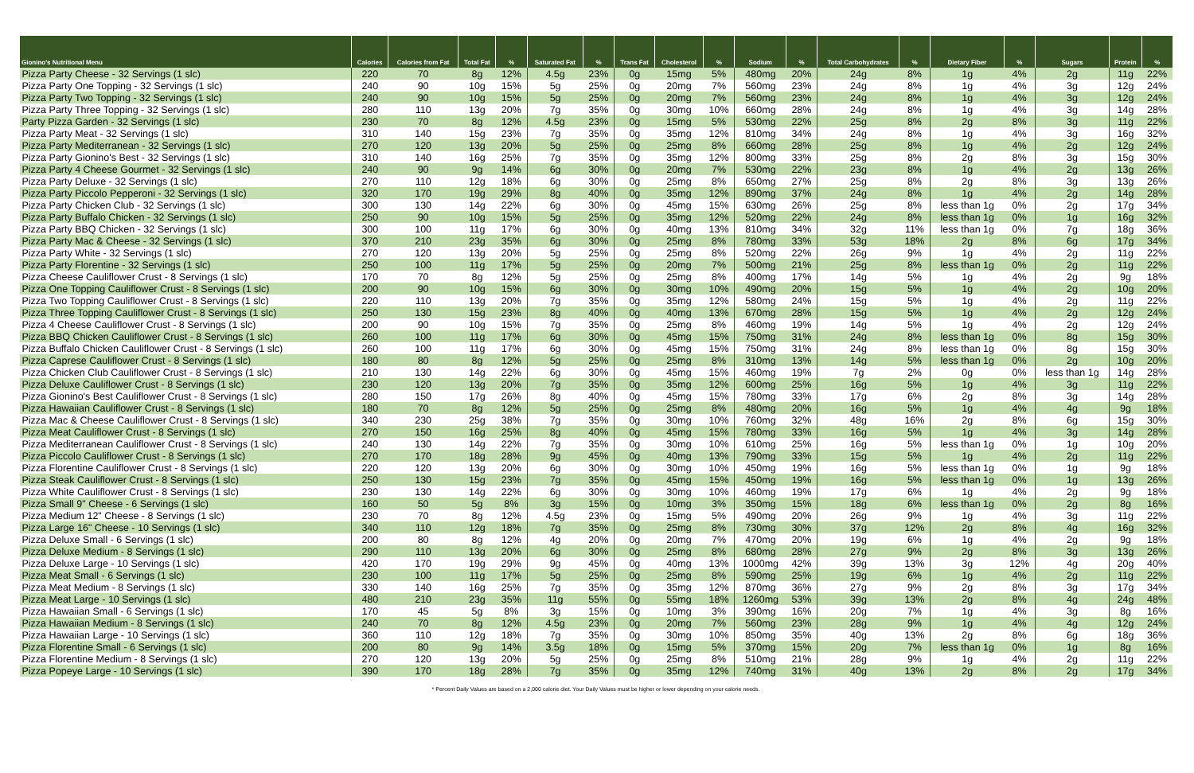| Gionino's Nutritional Menu | Calories | Calories from Fat | Total Fat | % | Saturated Fat | % | Trans Fat | Cholesterol | % | Sodium | % | Total Carbohydrates | % | Dietary Fiber | % | Sugars | Protein | % |
| --- | --- | --- | --- | --- | --- | --- | --- | --- | --- | --- | --- | --- | --- | --- | --- | --- | --- | --- |
| Pizza Party Cheese - 32 Servings (1 slc) | 220 | 70 | 8g | 12% | 4.5g | 23% | 0g | 15mg | 5% | 480mg | 20% | 24g | 8% | 1g | 4% | 2g | 11g | 22% |
| Pizza Party One Topping - 32 Servings (1 slc) | 240 | 90 | 10g | 15% | 5g | 25% | 0g | 20mg | 7% | 560mg | 23% | 24g | 8% | 1g | 4% | 3g | 12g | 24% |
| Pizza Party Two Topping - 32 Servings (1 slc) | 240 | 90 | 10g | 15% | 5g | 25% | 0g | 20mg | 7% | 560mg | 23% | 24g | 8% | 1g | 4% | 3g | 12g | 24% |
| Pizza Party Three Topping - 32 Servings (1 slc) | 280 | 110 | 13g | 20% | 7g | 35% | 0g | 30mg | 10% | 660mg | 28% | 24g | 8% | 1g | 4% | 3g | 14g | 28% |
| Party Pizza Garden - 32 Servings (1 slc) | 230 | 70 | 8g | 12% | 4.5g | 23% | 0g | 15mg | 5% | 530mg | 22% | 25g | 8% | 2g | 8% | 3g | 11g | 22% |
| Pizza Party Meat - 32 Servings (1 slc) | 310 | 140 | 15g | 23% | 7g | 35% | 0g | 35mg | 12% | 810mg | 34% | 24g | 8% | 1g | 4% | 3g | 16g | 32% |
| Pizza Party Mediterranean - 32 Servings (1 slc) | 270 | 120 | 13g | 20% | 5g | 25% | 0g | 25mg | 8% | 660mg | 28% | 25g | 8% | 1g | 4% | 2g | 12g | 24% |
| Pizza Party Gionino's Best - 32 Servings (1 slc) | 310 | 140 | 16g | 25% | 7g | 35% | 0g | 35mg | 12% | 800mg | 33% | 25g | 8% | 2g | 8% | 3g | 15g | 30% |
| Pizza Party 4 Cheese Gourmet - 32 Servings (1 slc) | 240 | 90 | 9g | 14% | 6g | 30% | 0g | 20mg | 7% | 530mg | 22% | 23g | 8% | 1g | 4% | 2g | 13g | 26% |
| Pizza Party Deluxe - 32 Servings (1 slc) | 270 | 110 | 12g | 18% | 6g | 30% | 0g | 25mg | 8% | 650mg | 27% | 25g | 8% | 2g | 8% | 3g | 13g | 26% |
| Pizza Party Piccolo Pepperoni - 32 Servings (1 slc) | 320 | 170 | 19g | 29% | 8g | 40% | 0g | 35mg | 12% | 890mg | 37% | 24g | 8% | 1g | 4% | 2g | 14g | 28% |
| Pizza Party Chicken Club - 32 Servings (1 slc) | 300 | 130 | 14g | 22% | 6g | 30% | 0g | 45mg | 15% | 630mg | 26% | 25g | 8% | less than 1g | 0% | 2g | 17g | 34% |
| Pizza Party Buffalo Chicken - 32 Servings (1 slc) | 250 | 90 | 10g | 15% | 5g | 25% | 0g | 35mg | 12% | 520mg | 22% | 24g | 8% | less than 1g | 0% | 1g | 16g | 32% |
| Pizza Party BBQ Chicken - 32 Servings (1 slc) | 300 | 100 | 11g | 17% | 6g | 30% | 0g | 40mg | 13% | 810mg | 34% | 32g | 11% | less than 1g | 0% | 7g | 18g | 36% |
| Pizza Party Mac & Cheese - 32 Servings (1 slc) | 370 | 210 | 23g | 35% | 6g | 30% | 0g | 25mg | 8% | 780mg | 33% | 53g | 18% | 2g | 8% | 6g | 17g | 34% |
| Pizza Party White - 32 Servings (1 slc) | 270 | 120 | 13g | 20% | 5g | 25% | 0g | 25mg | 8% | 520mg | 22% | 26g | 9% | 1g | 4% | 2g | 11g | 22% |
| Pizza Party Florentine - 32 Servings (1 slc) | 250 | 100 | 11g | 17% | 5g | 25% | 0g | 20mg | 7% | 500mg | 21% | 25g | 8% | less than 1g | 0% | 2g | 11g | 22% |
| Pizza Cheese Cauliflower Crust - 8 Servings (1 slc) | 170 | 70 | 8g | 12% | 5g | 25% | 0g | 25mg | 8% | 400mg | 17% | 14g | 5% | 1g | 4% | 2g | 9g | 18% |
| Pizza One Topping Cauliflower Crust - 8 Servings (1 slc) | 200 | 90 | 10g | 15% | 6g | 30% | 0g | 30mg | 10% | 490mg | 20% | 15g | 5% | 1g | 4% | 2g | 10g | 20% |
| Pizza Two Topping Cauliflower Crust - 8 Servings (1 slc) | 220 | 110 | 13g | 20% | 7g | 35% | 0g | 35mg | 12% | 580mg | 24% | 15g | 5% | 1g | 4% | 2g | 11g | 22% |
| Pizza Three Topping Cauliflower Crust - 8 Servings (1 slc) | 250 | 130 | 15g | 23% | 8g | 40% | 0g | 40mg | 13% | 670mg | 28% | 15g | 5% | 1g | 4% | 2g | 12g | 24% |
| Pizza 4 Cheese Cauliflower Crust - 8 Servings (1 slc) | 200 | 90 | 10g | 15% | 7g | 35% | 0g | 25mg | 8% | 460mg | 19% | 14g | 5% | 1g | 4% | 2g | 12g | 24% |
| Pizza BBQ Chicken Cauliflower Crust - 8 Servings (1 slc) | 260 | 100 | 11g | 17% | 6g | 30% | 0g | 45mg | 15% | 750mg | 31% | 24g | 8% | less than 1g | 0% | 8g | 15g | 30% |
| Pizza Buffalo Chicken Cauliflower Crust - 8 Servings (1 slc) | 260 | 100 | 11g | 17% | 6g | 30% | 0g | 45mg | 15% | 750mg | 31% | 24g | 8% | less than 1g | 0% | 8g | 15g | 30% |
| Pizza Caprese Cauliflower Crust - 8 Servings (1 slc) | 180 | 80 | 8g | 12% | 5g | 25% | 0g | 25mg | 8% | 310mg | 13% | 14g | 5% | less than 1g | 0% | 2g | 10g | 20% |
| Pizza Chicken Club Cauliflower Crust - 8 Servings (1 slc) | 210 | 130 | 14g | 22% | 6g | 30% | 0g | 45mg | 15% | 460mg | 19% | 7g | 2% | 0g | 0% | less than 1g | 14g | 28% |
| Pizza Deluxe Cauliflower Crust - 8 Servings (1 slc) | 230 | 120 | 13g | 20% | 7g | 35% | 0g | 35mg | 12% | 600mg | 25% | 16g | 5% | 1g | 4% | 3g | 11g | 22% |
| Pizza Gionino's Best Cauliflower Crust - 8 Servings (1 slc) | 280 | 150 | 17g | 26% | 8g | 40% | 0g | 45mg | 15% | 780mg | 33% | 17g | 6% | 2g | 8% | 3g | 14g | 28% |
| Pizza Hawaiian Cauliflower Crust - 8 Servings (1 slc) | 180 | 70 | 8g | 12% | 5g | 25% | 0g | 25mg | 8% | 480mg | 20% | 16g | 5% | 1g | 4% | 4g | 9g | 18% |
| Pizza Mac & Cheese Cauliflower Crust - 8 Servings (1 slc) | 340 | 230 | 25g | 38% | 7g | 35% | 0g | 30mg | 10% | 760mg | 32% | 48g | 16% | 2g | 8% | 6g | 15g | 30% |
| Pizza Meat Cauliflower Crust - 8 Servings (1 slc) | 270 | 150 | 16g | 25% | 8g | 40% | 0g | 45mg | 15% | 780mg | 33% | 16g | 5% | 1g | 4% | 3g | 14g | 28% |
| Pizza Mediterranean Cauliflower Crust - 8 Servings (1 slc) | 240 | 130 | 14g | 22% | 7g | 35% | 0g | 30mg | 10% | 610mg | 25% | 16g | 5% | less than 1g | 0% | 1g | 10g | 20% |
| Pizza Piccolo Cauliflower Crust - 8 Servings (1 slc) | 270 | 170 | 18g | 28% | 9g | 45% | 0g | 40mg | 13% | 790mg | 33% | 15g | 5% | 1g | 4% | 2g | 11g | 22% |
| Pizza Florentine Cauliflower Crust - 8 Servings (1 slc) | 220 | 120 | 13g | 20% | 6g | 30% | 0g | 30mg | 10% | 450mg | 19% | 16g | 5% | less than 1g | 0% | 1g | 9g | 18% |
| Pizza Steak Cauliflower Crust - 8 Servings (1 slc) | 250 | 130 | 15g | 23% | 7g | 35% | 0g | 45mg | 15% | 450mg | 19% | 16g | 5% | less than 1g | 0% | 1g | 13g | 26% |
| Pizza White Cauliflower Crust - 8 Servings (1 slc) | 230 | 130 | 14g | 22% | 6g | 30% | 0g | 30mg | 10% | 460mg | 19% | 17g | 6% | 1g | 4% | 2g | 9g | 18% |
| Pizza Small 9" Cheese - 6 Servings (1 slc) | 160 | 50 | 5g | 8% | 3g | 15% | 0g | 10mg | 3% | 350mg | 15% | 18g | 6% | less than 1g | 0% | 2g | 8g | 16% |
| Pizza Medium 12" Cheese - 8 Servings (1 slc) | 230 | 70 | 8g | 12% | 4.5g | 23% | 0g | 15mg | 5% | 490mg | 20% | 26g | 9% | 1g | 4% | 3g | 11g | 22% |
| Pizza Large 16" Cheese - 10 Servings (1 slc) | 340 | 110 | 12g | 18% | 7g | 35% | 0g | 25mg | 8% | 730mg | 30% | 37g | 12% | 2g | 8% | 4g | 16g | 32% |
| Pizza Deluxe Small - 6 Servings (1 slc) | 200 | 80 | 8g | 12% | 4g | 20% | 0g | 20mg | 7% | 470mg | 20% | 19g | 6% | 1g | 4% | 2g | 9g | 18% |
| Pizza Deluxe Medium - 8 Servings (1 slc) | 290 | 110 | 13g | 20% | 6g | 30% | 0g | 25mg | 8% | 680mg | 28% | 27g | 9% | 2g | 8% | 3g | 13g | 26% |
| Pizza Deluxe Large - 10 Servings (1 slc) | 420 | 170 | 19g | 29% | 9g | 45% | 0g | 40mg | 13% | 1000mg | 42% | 39g | 13% | 3g | 12% | 4g | 20g | 40% |
| Pizza Meat Small - 6 Servings (1 slc) | 230 | 100 | 11g | 17% | 5g | 25% | 0g | 25mg | 8% | 590mg | 25% | 19g | 6% | 1g | 4% | 2g | 11g | 22% |
| Pizza Meat Medium - 8 Servings (1 slc) | 330 | 140 | 16g | 25% | 7g | 35% | 0g | 35mg | 12% | 870mg | 36% | 27g | 9% | 2g | 8% | 3g | 17g | 34% |
| Pizza Meat Large - 10 Servings (1 slc) | 480 | 210 | 23g | 35% | 11g | 55% | 0g | 55mg | 18% | 1260mg | 53% | 39g | 13% | 2g | 8% | 4g | 24g | 48% |
| Pizza Hawaiian Small - 6 Servings (1 slc) | 170 | 45 | 5g | 8% | 3g | 15% | 0g | 10mg | 3% | 390mg | 16% | 20g | 7% | 1g | 4% | 3g | 8g | 16% |
| Pizza Hawaiian Medium - 8 Servings (1 slc) | 240 | 70 | 8g | 12% | 4.5g | 23% | 0g | 20mg | 7% | 560mg | 23% | 28g | 9% | 1g | 4% | 4g | 12g | 24% |
| Pizza Hawaiian Large - 10 Servings (1 slc) | 360 | 110 | 12g | 18% | 7g | 35% | 0g | 30mg | 10% | 850mg | 35% | 40g | 13% | 2g | 8% | 6g | 18g | 36% |
| Pizza Florentine Small - 6 Servings (1 slc) | 200 | 80 | 9g | 14% | 3.5g | 18% | 0g | 15mg | 5% | 370mg | 15% | 20g | 7% | less than 1g | 0% | 1g | 8g | 16% |
| Pizza Florentine Medium - 8 Servings (1 slc) | 270 | 120 | 13g | 20% | 5g | 25% | 0g | 25mg | 8% | 510mg | 21% | 28g | 9% | 1g | 4% | 2g | 11g | 22% |
| Pizza Popeye Large - 10 Servings (1 slc) | 390 | 170 | 18g | 28% | 7g | 35% | 0g | 35mg | 12% | 740mg | 31% | 40g | 13% | 2g | 8% | 2g | 17g | 34% |
* Percent Daily Values are based on a 2,000 calorie diet. Your Daily Values must be higher or lower depending on your calorie needs.